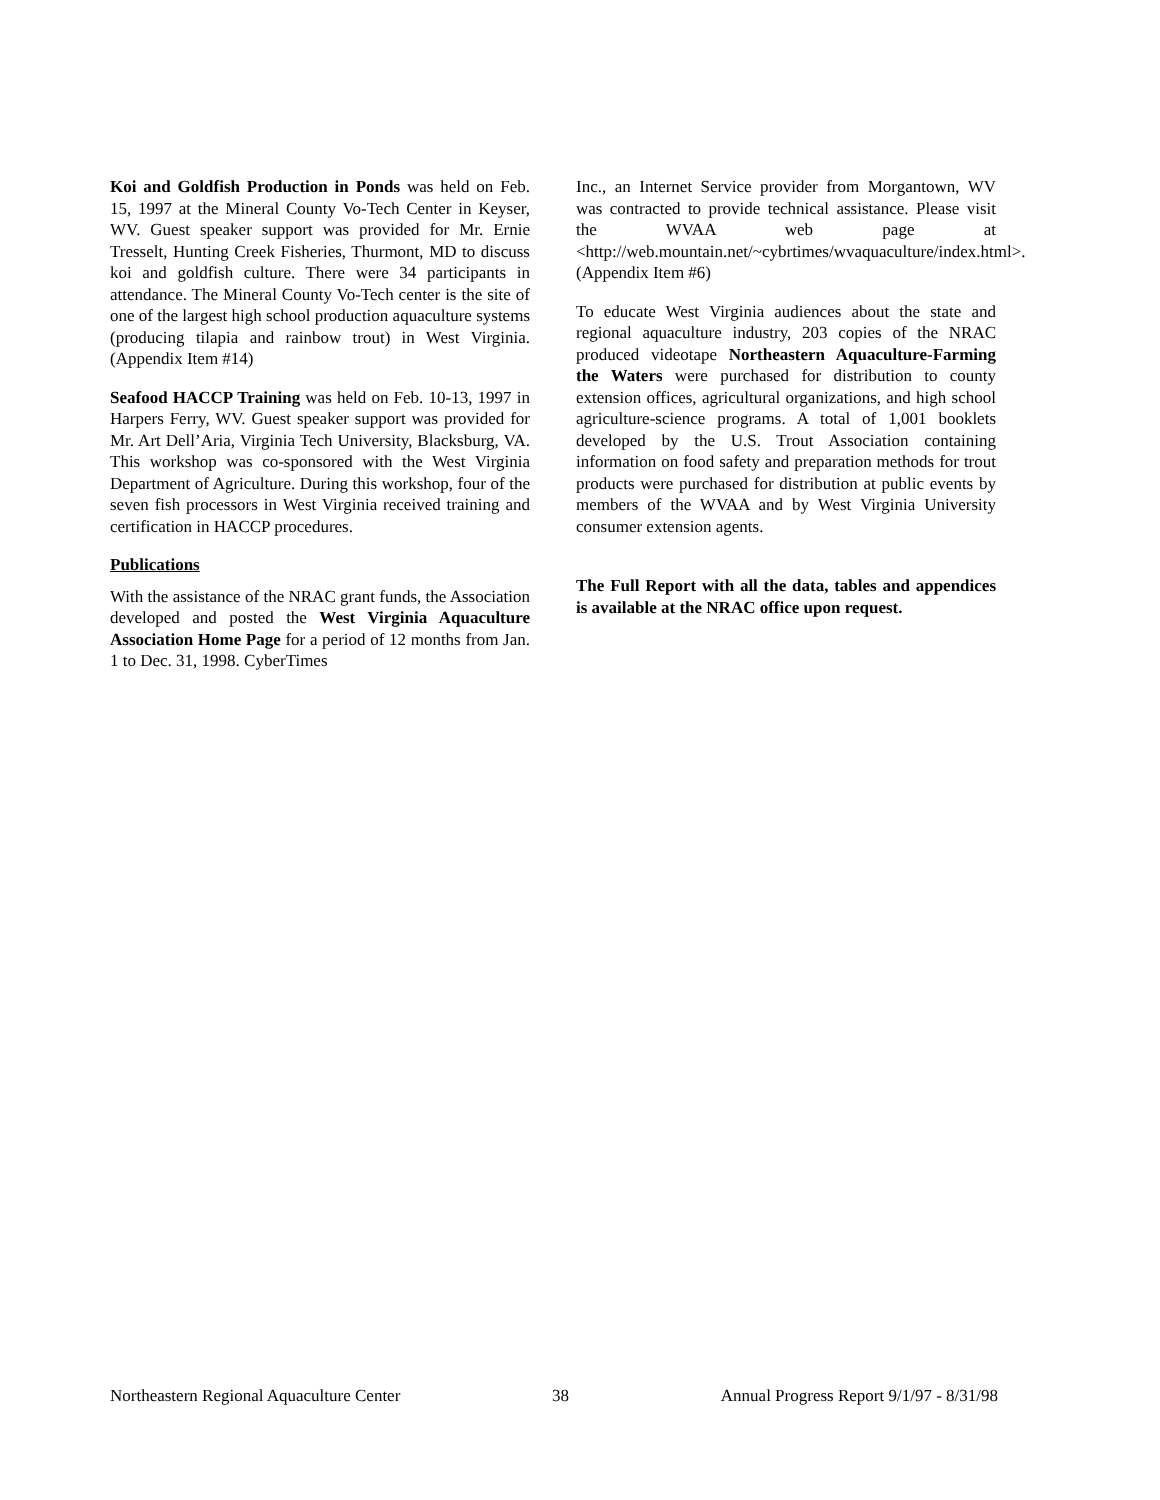Koi and Goldfish Production in Ponds was held on Feb. 15, 1997 at the Mineral County Vo-Tech Center in Keyser, WV. Guest speaker support was provided for Mr. Ernie Tresselt, Hunting Creek Fisheries, Thurmont, MD to discuss koi and goldfish culture. There were 34 participants in attendance. The Mineral County Vo-Tech center is the site of one of the largest high school production aquaculture systems (producing tilapia and rainbow trout) in West Virginia. (Appendix Item #14)
Seafood HACCP Training was held on Feb. 10-13, 1997 in Harpers Ferry, WV. Guest speaker support was provided for Mr. Art Dell’Aria, Virginia Tech University, Blacksburg, VA. This workshop was co-sponsored with the West Virginia Department of Agriculture. During this workshop, four of the seven fish processors in West Virginia received training and certification in HACCP procedures.
Publications
With the assistance of the NRAC grant funds, the Association developed and posted the West Virginia Aquaculture Association Home Page for a period of 12 months from Jan. 1 to Dec. 31, 1998. CyberTimes
Inc., an Internet Service provider from Morgantown, WV was contracted to provide technical assistance. Please visit the WVAA web page at <http://web.mountain.net/~cybrtimes/wvaquaculture/index.html>. (Appendix Item #6)
To educate West Virginia audiences about the state and regional aquaculture industry, 203 copies of the NRAC produced videotape Northeastern Aquaculture-Farming the Waters were purchased for distribution to county extension offices, agricultural organizations, and high school agriculture-science programs. A total of 1,001 booklets developed by the U.S. Trout Association containing information on food safety and preparation methods for trout products were purchased for distribution at public events by members of the WVAA and by West Virginia University consumer extension agents.
The Full Report with all the data, tables and appendices is available at the NRAC office upon request.
Northeastern Regional Aquaculture Center 38 Annual Progress Report 9/1/97 - 8/31/98